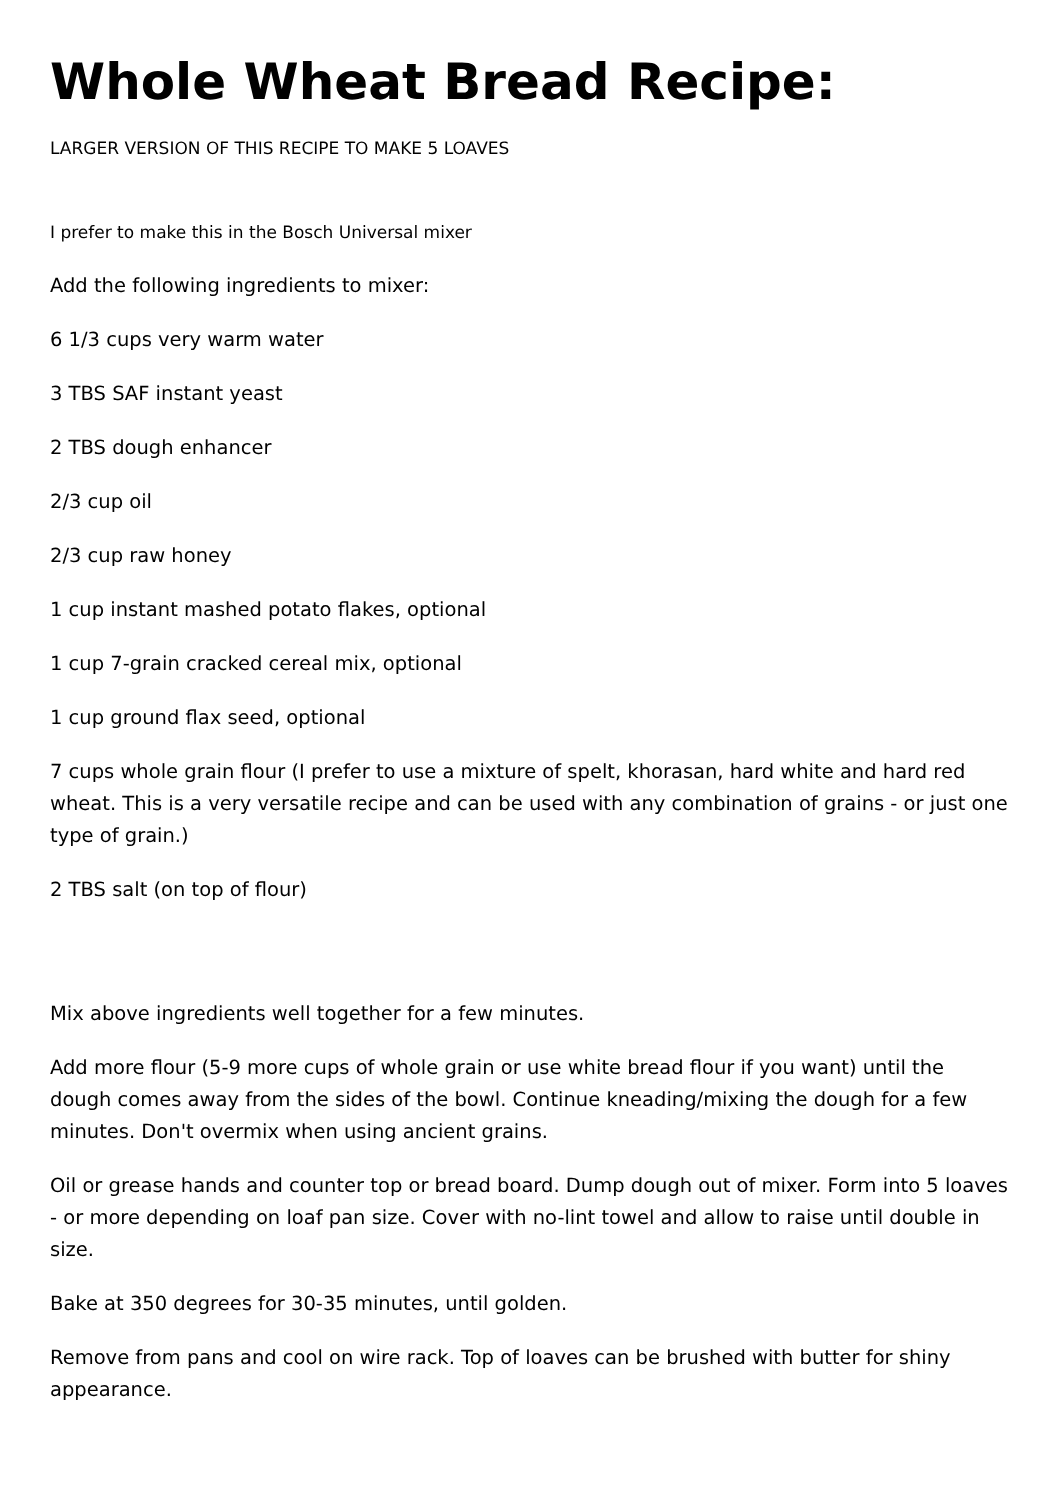Whole Wheat Bread Recipe:
LARGER VERSION OF THIS RECIPE TO MAKE 5 LOAVES
I prefer to make this in the Bosch Universal mixer
Add the following ingredients to mixer:
6 1/3 cups very warm water
3 TBS SAF instant yeast
2 TBS dough enhancer
2/3 cup oil
2/3 cup raw honey
1 cup instant mashed potato flakes, optional
1 cup 7-grain cracked cereal mix, optional
1 cup ground flax seed, optional
7 cups whole grain flour (I prefer to use a mixture of spelt, khorasan, hard white and hard red wheat. This is a very versatile recipe and can be used with any combination of grains - or just one type of grain.)
2 TBS salt (on top of flour)
Mix above ingredients well together for a few minutes.
Add more flour (5-9 more cups of whole grain or use white bread flour if you want) until the dough comes away from the sides of the bowl. Continue kneading/mixing the dough for a few minutes. Don't overmix when using ancient grains.
Oil or grease hands and counter top or bread board. Dump dough out of mixer. Form into 5 loaves - or more depending on loaf pan size. Cover with no-lint towel and allow to raise until double in size.
Bake at 350 degrees for 30-35 minutes, until golden.
Remove from pans and cool on wire rack. Top of loaves can be brushed with butter for shiny appearance.